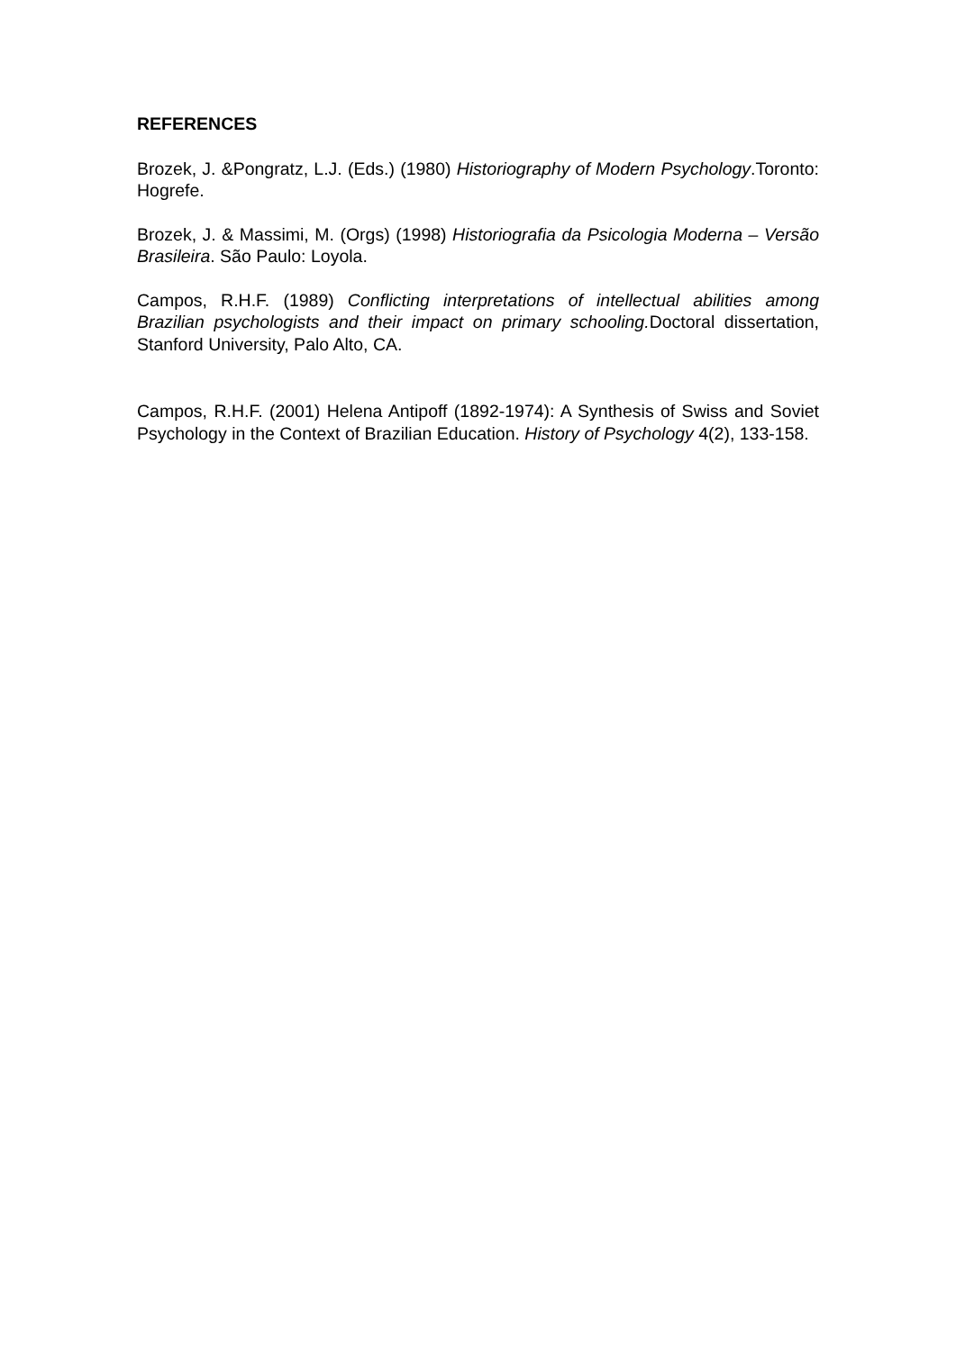REFERENCES
Brozek, J. &Pongratz, L.J. (Eds.) (1980) Historiography of Modern Psychology.Toronto: Hogrefe.
Brozek, J. & Massimi, M. (Orgs) (1998) Historiografia da Psicologia Moderna – Versão Brasileira. São Paulo: Loyola.
Campos, R.H.F. (1989) Conflicting interpretations of intellectual abilities among Brazilian psychologists and their impact on primary schooling. Doctoral dissertation, Stanford University, Palo Alto, CA.
Campos, R.H.F. (2001) Helena Antipoff (1892-1974): A Synthesis of Swiss and Soviet Psychology in the Context of Brazilian Education. History of Psychology 4(2), 133-158.